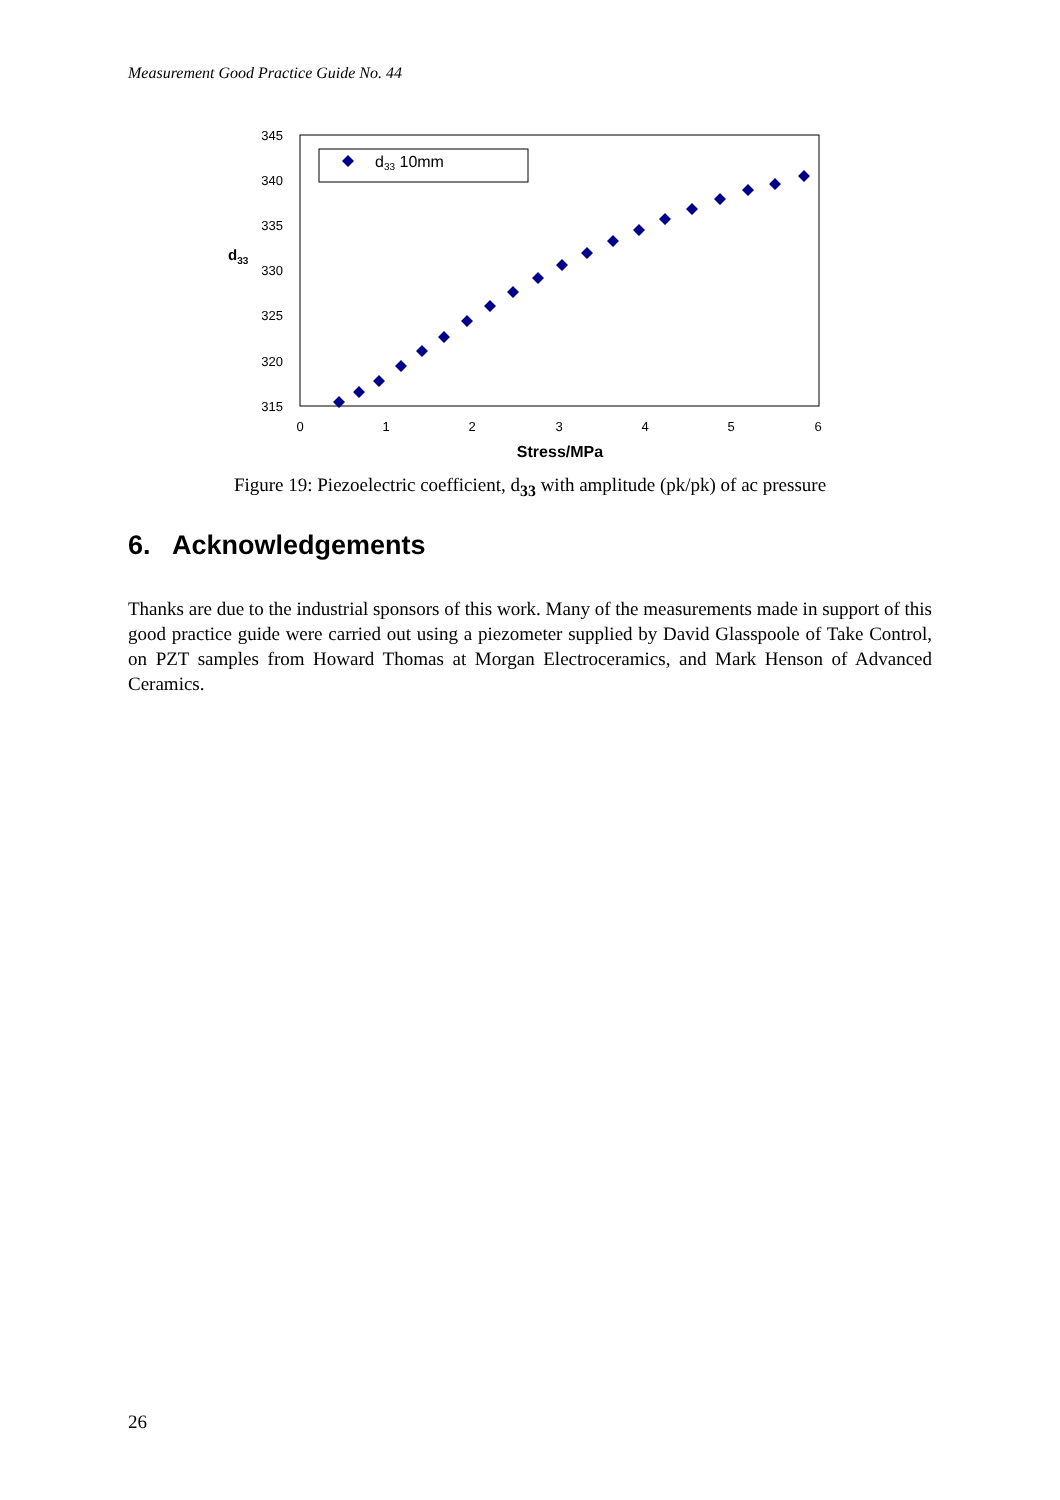Measurement Good Practice Guide No. 44
345
340
335
330
325
320
315
d33
0
1
2
3
4
5
6
Stress/MPa
d33 10mm
Figure 19: Piezoelectric coefficient, d<sub>33</sub> with amplitude (pk/pk) of ac pressure
6. Acknowledgements
Thanks are due to the industrial sponsors of this work. Many of the measurements made in support of this good practice guide were carried out using a piezometer supplied by David Glasspoole of Take Control, on PZT samples from Howard Thomas at Morgan Electroceramics, and Mark Henson of Advanced Ceramics.
26